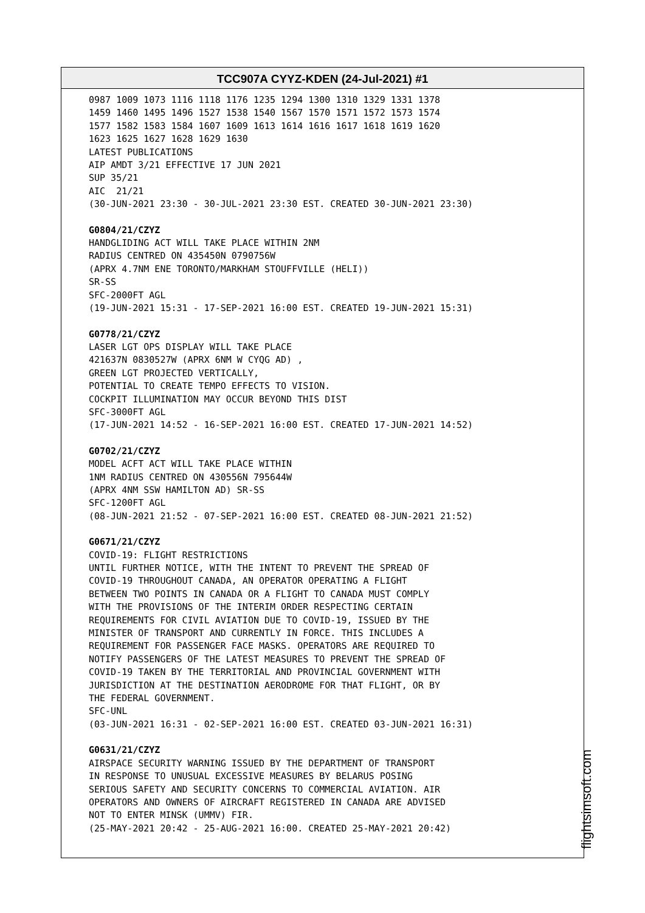TCC907A CYYZ-KDEN (24-Jul-2021) #1
0987 1009 1073 1116 1118 1176 1235 1294 1300 1310 1329 1331 1378 1459 1460 1495 1496 1527 1538 1540 1567 1570 1571 1572 1573 1574 1577 1582 1583 1584 1607 1609 1613 1614 1616 1617 1618 1619 1620 1623 1625 1627 1628 1629 1630 LATEST PUBLICATIONS AIP AMDT 3/21 EFFECTIVE 17 JUN 2021 SUP 35/21 AIC 21/21 (30-JUN-2021 23:30 - 30-JUL-2021 23:30 EST. CREATED 30-JUN-2021 23:30)
G0804/21/CZYZ HANDGLIDING ACT WILL TAKE PLACE WITHIN 2NM RADIUS CENTRED ON 435450N 0790756W (APRX 4.7NM ENE TORONTO/MARKHAM STOUFFVILLE (HELI)) SR-SS SFC-2000FT AGL (19-JUN-2021 15:31 - 17-SEP-2021 16:00 EST. CREATED 19-JUN-2021 15:31)
G0778/21/CZYZ LASER LGT OPS DISPLAY WILL TAKE PLACE 421637N 0830527W (APRX 6NM W CYQG AD) , GREEN LGT PROJECTED VERTICALLY, POTENTIAL TO CREATE TEMPO EFFECTS TO VISION. COCKPIT ILLUMINATION MAY OCCUR BEYOND THIS DIST SFC-3000FT AGL (17-JUN-2021 14:52 - 16-SEP-2021 16:00 EST. CREATED 17-JUN-2021 14:52)
G0702/21/CZYZ MODEL ACFT ACT WILL TAKE PLACE WITHIN 1NM RADIUS CENTRED ON 430556N 795644W (APRX 4NM SSW HAMILTON AD) SR-SS SFC-1200FT AGL (08-JUN-2021 21:52 - 07-SEP-2021 16:00 EST. CREATED 08-JUN-2021 21:52)
G0671/21/CZYZ COVID-19: FLIGHT RESTRICTIONS UNTIL FURTHER NOTICE, WITH THE INTENT TO PREVENT THE SPREAD OF COVID-19 THROUGHOUT CANADA, AN OPERATOR OPERATING A FLIGHT BETWEEN TWO POINTS IN CANADA OR A FLIGHT TO CANADA MUST COMPLY WITH THE PROVISIONS OF THE INTERIM ORDER RESPECTING CERTAIN REQUIREMENTS FOR CIVIL AVIATION DUE TO COVID-19, ISSUED BY THE MINISTER OF TRANSPORT AND CURRENTLY IN FORCE. THIS INCLUDES A REQUIREMENT FOR PASSENGER FACE MASKS. OPERATORS ARE REQUIRED TO NOTIFY PASSENGERS OF THE LATEST MEASURES TO PREVENT THE SPREAD OF COVID-19 TAKEN BY THE TERRITORIAL AND PROVINCIAL GOVERNMENT WITH JURISDICTION AT THE DESTINATION AERODROME FOR THAT FLIGHT, OR BY THE FEDERAL GOVERNMENT. SFC-UNL (03-JUN-2021 16:31 - 02-SEP-2021 16:00 EST. CREATED 03-JUN-2021 16:31)
G0631/21/CZYZ AIRSPACE SECURITY WARNING ISSUED BY THE DEPARTMENT OF TRANSPORT IN RESPONSE TO UNUSUAL EXCESSIVE MEASURES BY BELARUS POSING SERIOUS SAFETY AND SECURITY CONCERNS TO COMMERCIAL AVIATION. AIR OPERATORS AND OWNERS OF AIRCRAFT REGISTERED IN CANADA ARE ADVISED NOT TO ENTER MINSK (UMMV) FIR. (25-MAY-2021 20:42 - 25-AUG-2021 16:00. CREATED 25-MAY-2021 20:42)
flightsimsoft.com